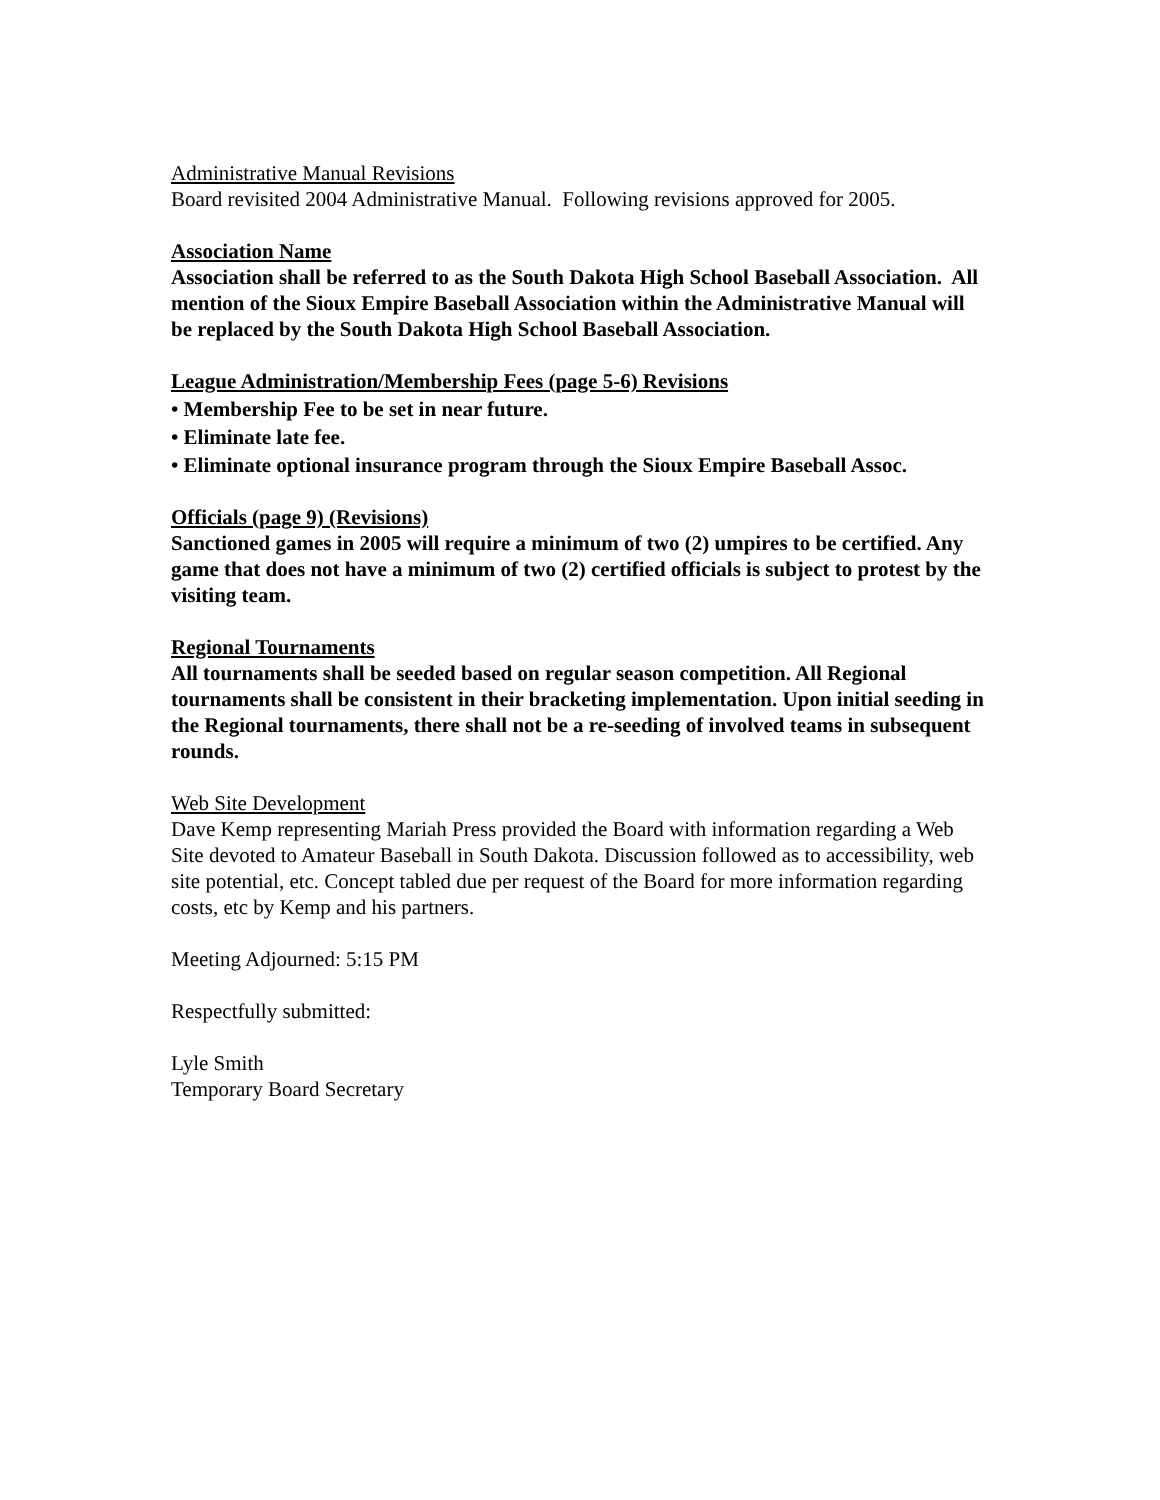Administrative Manual Revisions
Board revisited 2004 Administrative Manual. Following revisions approved for 2005.
Association Name
Association shall be referred to as the South Dakota High School Baseball Association. All mention of the Sioux Empire Baseball Association within the Administrative Manual will be replaced by the South Dakota High School Baseball Association.
League Administration/Membership Fees (page 5-6) Revisions
• Membership Fee to be set in near future.
• Eliminate late fee.
• Eliminate optional insurance program through the Sioux Empire Baseball Assoc.
Officials (page 9) (Revisions)
Sanctioned games in 2005 will require a minimum of two (2) umpires to be certified. Any game that does not have a minimum of two (2) certified officials is subject to protest by the visiting team.
Regional Tournaments
All tournaments shall be seeded based on regular season competition. All Regional tournaments shall be consistent in their bracketing implementation. Upon initial seeding in the Regional tournaments, there shall not be a re-seeding of involved teams in subsequent rounds.
Web Site Development
Dave Kemp representing Mariah Press provided the Board with information regarding a Web Site devoted to Amateur Baseball in South Dakota. Discussion followed as to accessibility, web site potential, etc. Concept tabled due per request of the Board for more information regarding costs, etc by Kemp and his partners.
Meeting Adjourned: 5:15 PM
Respectfully submitted:
Lyle Smith
Temporary Board Secretary